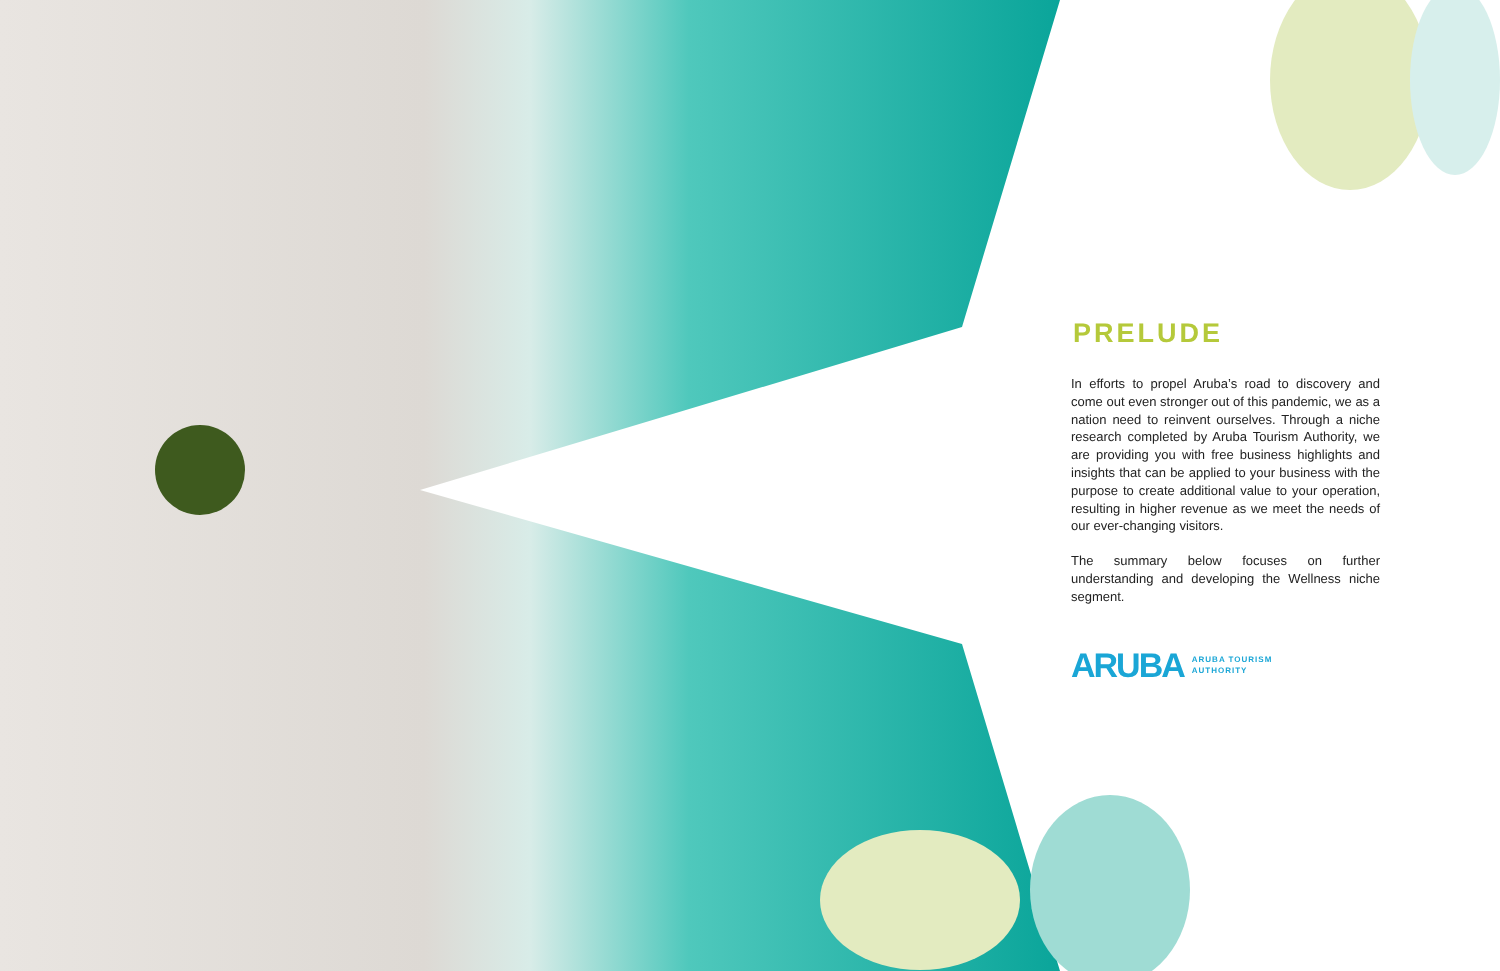PRELUDE
In efforts to propel Aruba’s road to discovery and come out even stronger out of this pandemic, we as a nation need to reinvent ourselves. Through a niche research completed by Aruba Tourism Authority, we are providing you with free business highlights and insights that can be applied to your business with the purpose to create additional value to your operation, resulting in higher revenue as we meet the needs of our ever-changing visitors.
The summary below focuses on further understanding and developing the Wellness niche segment.
ARUBA ARUBA TOURISM
AUTHORITY